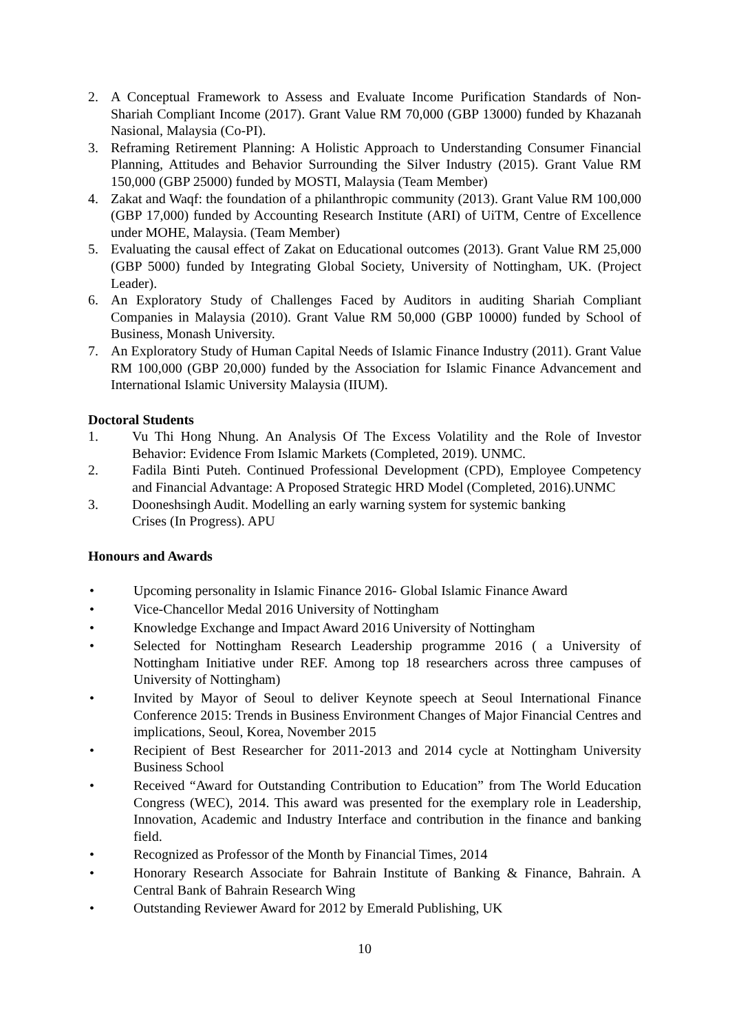2. A Conceptual Framework to Assess and Evaluate Income Purification Standards of Non-Shariah Compliant Income (2017). Grant Value RM 70,000 (GBP 13000) funded by Khazanah Nasional, Malaysia (Co-PI).
3. Reframing Retirement Planning: A Holistic Approach to Understanding Consumer Financial Planning, Attitudes and Behavior Surrounding the Silver Industry (2015). Grant Value RM 150,000 (GBP 25000) funded by MOSTI, Malaysia (Team Member)
4. Zakat and Waqf: the foundation of a philanthropic community (2013). Grant Value RM 100,000 (GBP 17,000) funded by Accounting Research Institute (ARI) of UiTM, Centre of Excellence under MOHE, Malaysia. (Team Member)
5. Evaluating the causal effect of Zakat on Educational outcomes (2013). Grant Value RM 25,000 (GBP 5000) funded by Integrating Global Society, University of Nottingham, UK. (Project Leader).
6. An Exploratory Study of Challenges Faced by Auditors in auditing Shariah Compliant Companies in Malaysia (2010). Grant Value RM 50,000 (GBP 10000) funded by School of Business, Monash University.
7. An Exploratory Study of Human Capital Needs of Islamic Finance Industry (2011). Grant Value RM 100,000 (GBP 20,000) funded by the Association for Islamic Finance Advancement and International Islamic University Malaysia (IIUM).
Doctoral Students
1. Vu Thi Hong Nhung. An Analysis Of The Excess Volatility and the Role of Investor Behavior: Evidence From Islamic Markets (Completed, 2019). UNMC.
2. Fadila Binti Puteh. Continued Professional Development (CPD), Employee Competency and Financial Advantage: A Proposed Strategic HRD Model (Completed, 2016).UNMC
3. Dooneshsingh Audit. Modelling an early warning system for systemic banking
Crises (In Progress). APU
Honours and Awards
• Upcoming personality in Islamic Finance 2016- Global Islamic Finance Award
• Vice-Chancellor Medal 2016 University of Nottingham
• Knowledge Exchange and Impact Award 2016 University of Nottingham
• Selected for Nottingham Research Leadership programme 2016 ( a University of Nottingham Initiative under REF. Among top 18 researchers across three campuses of University of Nottingham)
• Invited by Mayor of Seoul to deliver Keynote speech at Seoul International Finance Conference 2015: Trends in Business Environment Changes of Major Financial Centres and implications, Seoul, Korea, November 2015
• Recipient of Best Researcher for 2011-2013 and 2014 cycle at Nottingham University Business School
• Received “Award for Outstanding Contribution to Education” from The World Education Congress (WEC), 2014. This award was presented for the exemplary role in Leadership, Innovation, Academic and Industry Interface and contribution in the finance and banking field.
• Recognized as Professor of the Month by Financial Times, 2014
• Honorary Research Associate for Bahrain Institute of Banking & Finance, Bahrain. A Central Bank of Bahrain Research Wing
• Outstanding Reviewer Award for 2012 by Emerald Publishing, UK
10